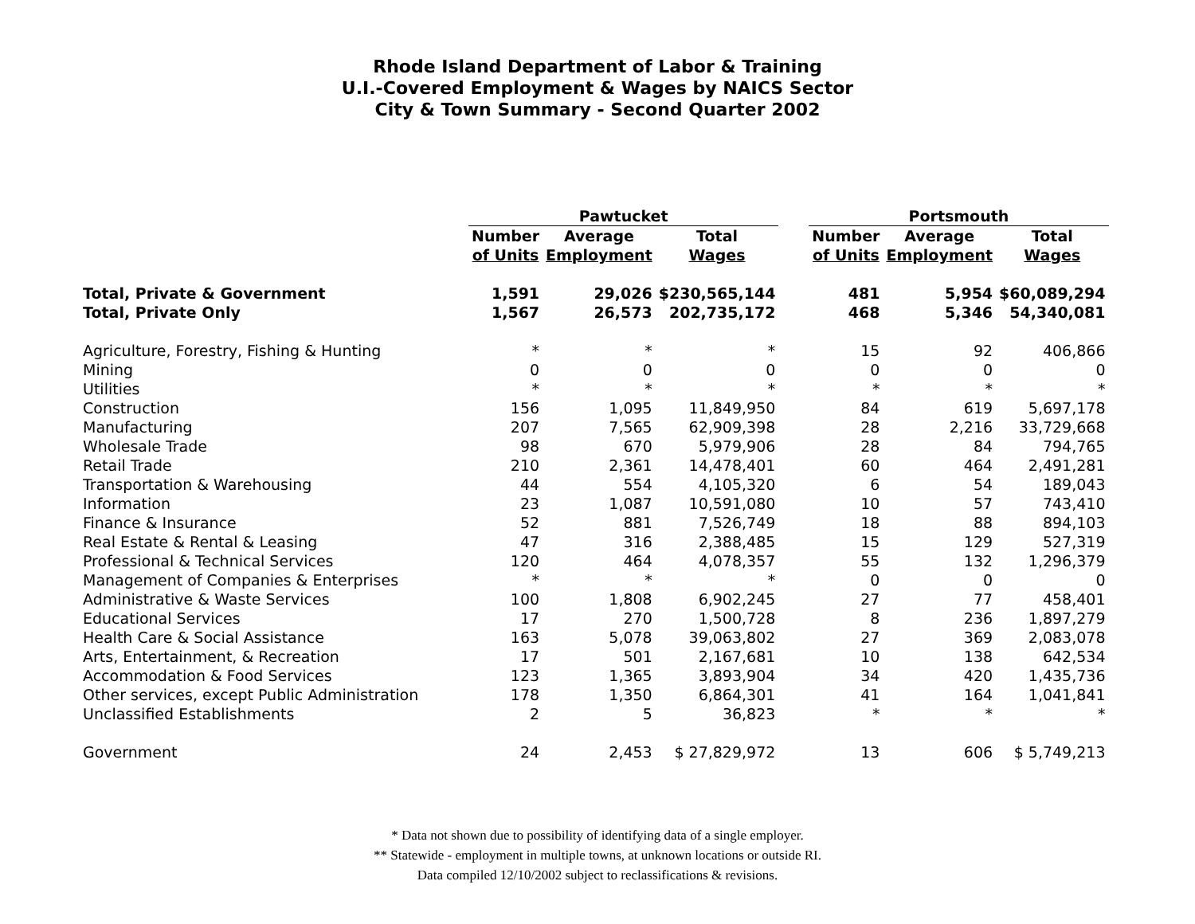Rhode Island Department of Labor & Training
U.I.-Covered Employment & Wages by NAICS Sector
City & Town Summary - Second Quarter 2002
| | Pawtucket | | | | Portsmouth | | |
| --- | --- | --- | --- | --- | --- | --- | --- |
| | Number | Average | Total | | Number | Average | Total |
| | of Units | Employment | Wages | | of Units | Employment | Wages |
| Total, Private & Government | 1,591 | 29,026 | $230,565,144 | | 481 | 5,954 | $60,089,294 |
| Total, Private Only | 1,567 | 26,573 | 202,735,172 | | 468 | 5,346 | 54,340,081 |
| Agriculture, Forestry, Fishing & Hunting | * | * | * | | 15 | 92 | 406,866 |
| Mining | 0 | 0 | 0 | | 0 | 0 | 0 |
| Utilities | * | * | * | | * | * | * |
| Construction | 156 | 1,095 | 11,849,950 | | 84 | 619 | 5,697,178 |
| Manufacturing | 207 | 7,565 | 62,909,398 | | 28 | 2,216 | 33,729,668 |
| Wholesale Trade | 98 | 670 | 5,979,906 | | 28 | 84 | 794,765 |
| Retail Trade | 210 | 2,361 | 14,478,401 | | 60 | 464 | 2,491,281 |
| Transportation & Warehousing | 44 | 554 | 4,105,320 | | 6 | 54 | 189,043 |
| Information | 23 | 1,087 | 10,591,080 | | 10 | 57 | 743,410 |
| Finance & Insurance | 52 | 881 | 7,526,749 | | 18 | 88 | 894,103 |
| Real Estate & Rental & Leasing | 47 | 316 | 2,388,485 | | 15 | 129 | 527,319 |
| Professional & Technical Services | 120 | 464 | 4,078,357 | | 55 | 132 | 1,296,379 |
| Management of Companies & Enterprises | * | * | * | | 0 | 0 | 0 |
| Administrative & Waste Services | 100 | 1,808 | 6,902,245 | | 27 | 77 | 458,401 |
| Educational Services | 17 | 270 | 1,500,728 | | 8 | 236 | 1,897,279 |
| Health Care & Social Assistance | 163 | 5,078 | 39,063,802 | | 27 | 369 | 2,083,078 |
| Arts, Entertainment, & Recreation | 17 | 501 | 2,167,681 | | 10 | 138 | 642,534 |
| Accommodation & Food Services | 123 | 1,365 | 3,893,904 | | 34 | 420 | 1,435,736 |
| Other services, except Public Administration | 178 | 1,350 | 6,864,301 | | 41 | 164 | 1,041,841 |
| Unclassified Establishments | 2 | 5 | 36,823 | | * | * | * |
| Government | 24 | 2,453 | $ 27,829,972 | | 13 | 606 | $ 5,749,213 |
* Data not shown due to possibility of identifying data of a single employer.
** Statewide - employment in multiple towns, at unknown locations or outside RI.
Data compiled 12/10/2002 subject to reclassifications & revisions.